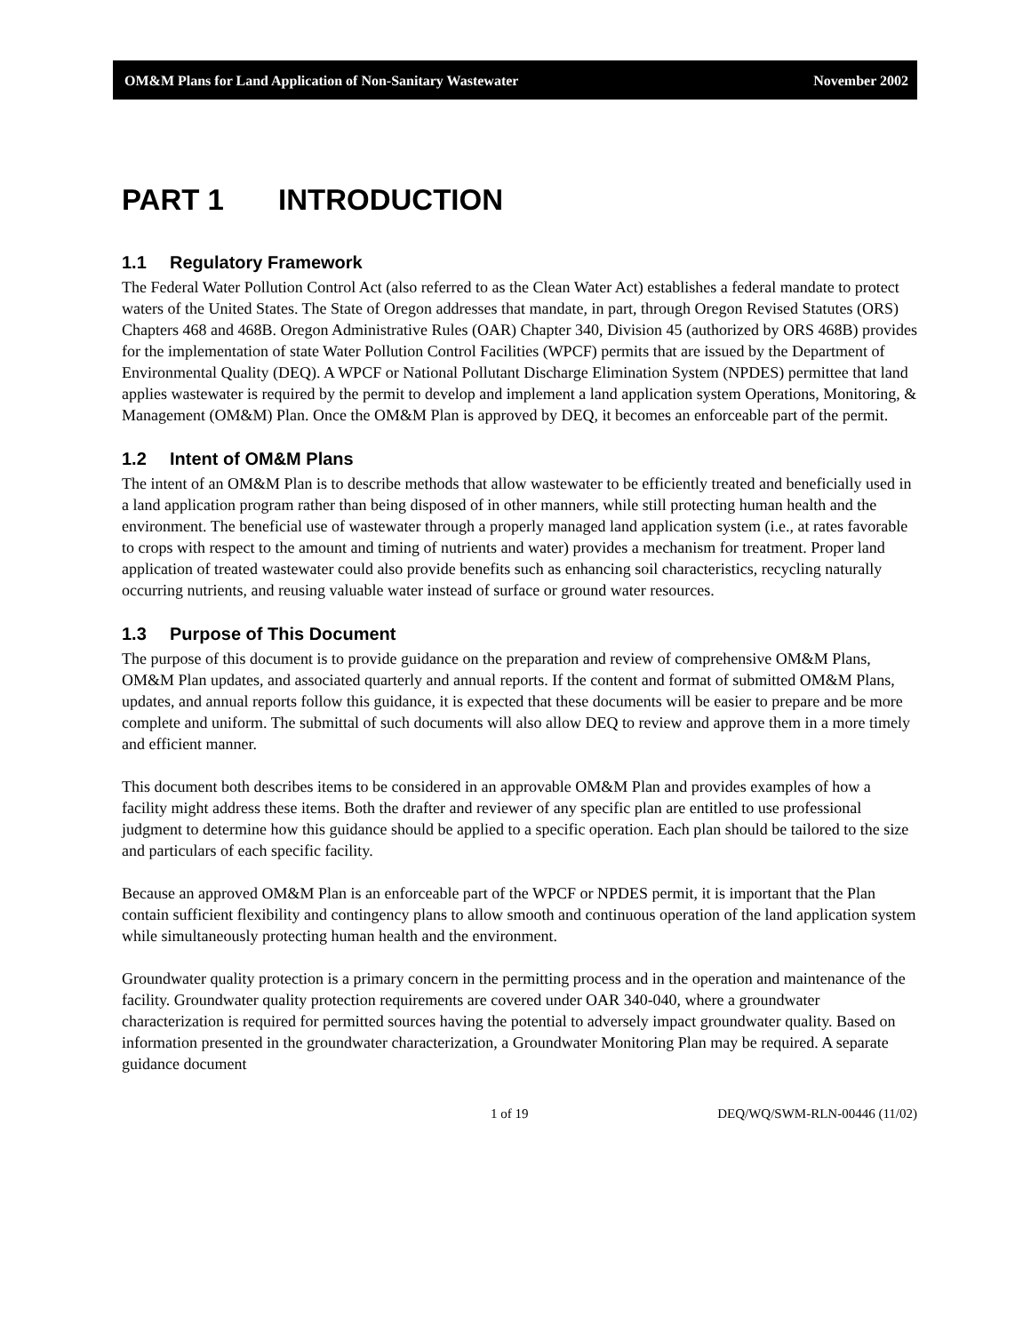OM&M Plans for Land Application of Non-Sanitary Wastewater November 2002
PART 1 INTRODUCTION
1.1 Regulatory Framework
The Federal Water Pollution Control Act (also referred to as the Clean Water Act) establishes a federal mandate to protect waters of the United States. The State of Oregon addresses that mandate, in part, through Oregon Revised Statutes (ORS) Chapters 468 and 468B. Oregon Administrative Rules (OAR) Chapter 340, Division 45 (authorized by ORS 468B) provides for the implementation of state Water Pollution Control Facilities (WPCF) permits that are issued by the Department of Environmental Quality (DEQ). A WPCF or National Pollutant Discharge Elimination System (NPDES) permittee that land applies wastewater is required by the permit to develop and implement a land application system Operations, Monitoring, & Management (OM&M) Plan. Once the OM&M Plan is approved by DEQ, it becomes an enforceable part of the permit.
1.2 Intent of OM&M Plans
The intent of an OM&M Plan is to describe methods that allow wastewater to be efficiently treated and beneficially used in a land application program rather than being disposed of in other manners, while still protecting human health and the environment. The beneficial use of wastewater through a properly managed land application system (i.e., at rates favorable to crops with respect to the amount and timing of nutrients and water) provides a mechanism for treatment. Proper land application of treated wastewater could also provide benefits such as enhancing soil characteristics, recycling naturally occurring nutrients, and reusing valuable water instead of surface or ground water resources.
1.3 Purpose of This Document
The purpose of this document is to provide guidance on the preparation and review of comprehensive OM&M Plans, OM&M Plan updates, and associated quarterly and annual reports. If the content and format of submitted OM&M Plans, updates, and annual reports follow this guidance, it is expected that these documents will be easier to prepare and be more complete and uniform. The submittal of such documents will also allow DEQ to review and approve them in a more timely and efficient manner.
This document both describes items to be considered in an approvable OM&M Plan and provides examples of how a facility might address these items. Both the drafter and reviewer of any specific plan are entitled to use professional judgment to determine how this guidance should be applied to a specific operation. Each plan should be tailored to the size and particulars of each specific facility.
Because an approved OM&M Plan is an enforceable part of the WPCF or NPDES permit, it is important that the Plan contain sufficient flexibility and contingency plans to allow smooth and continuous operation of the land application system while simultaneously protecting human health and the environment.
Groundwater quality protection is a primary concern in the permitting process and in the operation and maintenance of the facility. Groundwater quality protection requirements are covered under OAR 340-040, where a groundwater characterization is required for permitted sources having the potential to adversely impact groundwater quality. Based on information presented in the groundwater characterization, a Groundwater Monitoring Plan may be required. A separate guidance document
1 of 19 DEQ/WQ/SWM-RLN-00446 (11/02)